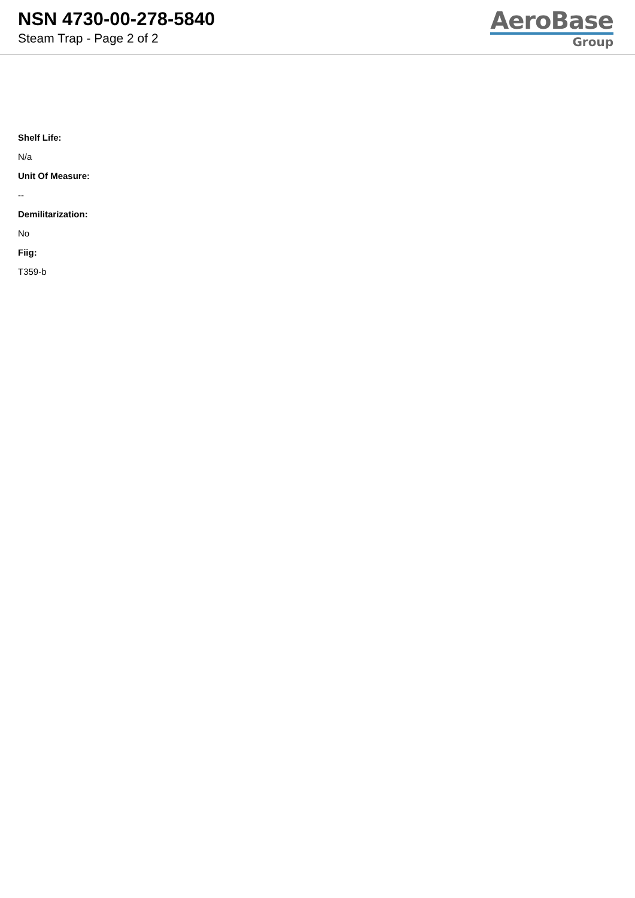NSN 4730-00-278-5840
Steam Trap - Page 2 of 2
AeroBase
Group
Shelf Life:
N/a
Unit Of Measure:
--
Demilitarization:
No
Fiig:
T359-b